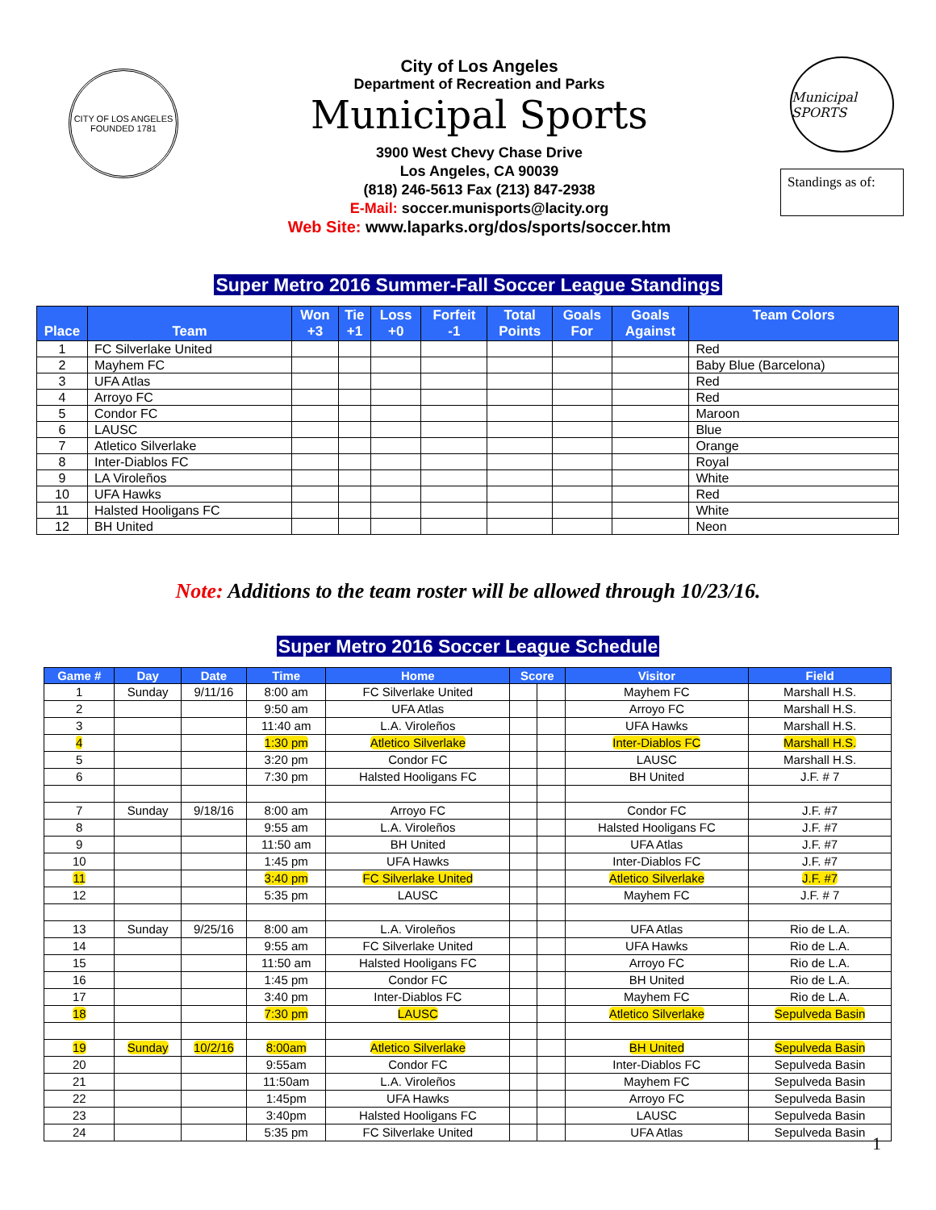CITY OF LOS ANGELES
FOUNDED 1781
City of Los Angeles
Department of Recreation and Parks
Municipal Sports
3900 West Chevy Chase Drive
Los Angeles, CA 90039
(818) 246-5613 Fax (213) 847-2938
E-Mail: soccer.munisports@lacity.org
Web Site: www.laparks.org/dos/sports/soccer.htm
Municipal SPORTS
Standings as of:
Super Metro 2016 Summer-Fall Soccer League Standings
| Place | Team | Won +3 | Tie +1 | Loss +0 | Forfeit -1 | Total Points | Goals For | Goals Against | Team Colors |
| --- | --- | --- | --- | --- | --- | --- | --- | --- | --- |
| 1 | FC Silverlake United | | | | | | | | Red |
| 2 | Mayhem FC | | | | | | | | Baby Blue (Barcelona) |
| 3 | UFA Atlas | | | | | | | | Red |
| 4 | Arroyo FC | | | | | | | | Red |
| 5 | Condor FC | | | | | | | | Maroon |
| 6 | LAUSC | | | | | | | | Blue |
| 7 | Atletico Silverlake | | | | | | | | Orange |
| 8 | Inter-Diablos FC | | | | | | | | Royal |
| 9 | LA Viroleños | | | | | | | | White |
| 10 | UFA Hawks | | | | | | | | Red |
| 11 | Halsted Hooligans FC | | | | | | | | White |
| 12 | BH United | | | | | | | | Neon |
Note: Additions to the team roster will be allowed through 10/23/16.
Super Metro 2016 Soccer League Schedule
| Game # | Day | Date | Time | Home | Score | | Visitor | Field |
| --- | --- | --- | --- | --- | --- | --- | --- | --- |
| 1 | Sunday | 9/11/16 | 8:00 am | FC Silverlake United | | | Mayhem FC | Marshall H.S. |
| 2 | | | 9:50 am | UFA Atlas | | | Arroyo FC | Marshall H.S. |
| 3 | | | 11:40 am | L.A. Viroleños | | | UFA Hawks | Marshall H.S. |
| 4 | | | 1:30 pm | Atletico Silverlake | | | Inter-Diablos FC | Marshall H.S. |
| 5 | | | 3:20 pm | Condor FC | | | LAUSC | Marshall H.S. |
| 6 | | | 7:30 pm | Halsted Hooligans FC | | | BH United | J.F. # 7 |
| 7 | Sunday | 9/18/16 | 8:00 am | Arroyo FC | | | Condor FC | J.F. #7 |
| 8 | | | 9:55 am | L.A. Viroleños | | | Halsted Hooligans FC | J.F. #7 |
| 9 | | | 11:50 am | BH United | | | UFA Atlas | J.F. #7 |
| 10 | | | 1:45 pm | UFA Hawks | | | Inter-Diablos FC | J.F. #7 |
| 11 | | | 3:40 pm | FC Silverlake United | | | Atletico Silverlake | J.F. #7 |
| 12 | | | 5:35 pm | LAUSC | | | Mayhem FC | J.F. # 7 |
| 13 | Sunday | 9/25/16 | 8:00 am | L.A. Viroleños | | | UFA Atlas | Rio de L.A. |
| 14 | | | 9:55 am | FC Silverlake United | | | UFA Hawks | Rio de L.A. |
| 15 | | | 11:50 am | Halsted Hooligans FC | | | Arroyo FC | Rio de L.A. |
| 16 | | | 1:45 pm | Condor FC | | | BH United | Rio de L.A. |
| 17 | | | 3:40 pm | Inter-Diablos FC | | | Mayhem FC | Rio de L.A. |
| 18 | | | 7:30 pm | LAUSC | | | Atletico Silverlake | Sepulveda Basin |
| 19 | Sunday | 10/2/16 | 8:00am | Atletico Silverlake | | | BH United | Sepulveda Basin |
| 20 | | | 9:55am | Condor FC | | | Inter-Diablos FC | Sepulveda Basin |
| 21 | | | 11:50am | L.A. Viroleños | | | Mayhem FC | Sepulveda Basin |
| 22 | | | 1:45pm | UFA Hawks | | | Arroyo FC | Sepulveda Basin |
| 23 | | | 3:40pm | Halsted Hooligans FC | | | LAUSC | Sepulveda Basin |
| 24 | | | 5:35 pm | FC Silverlake United | | | UFA Atlas | Sepulveda Basin |
1